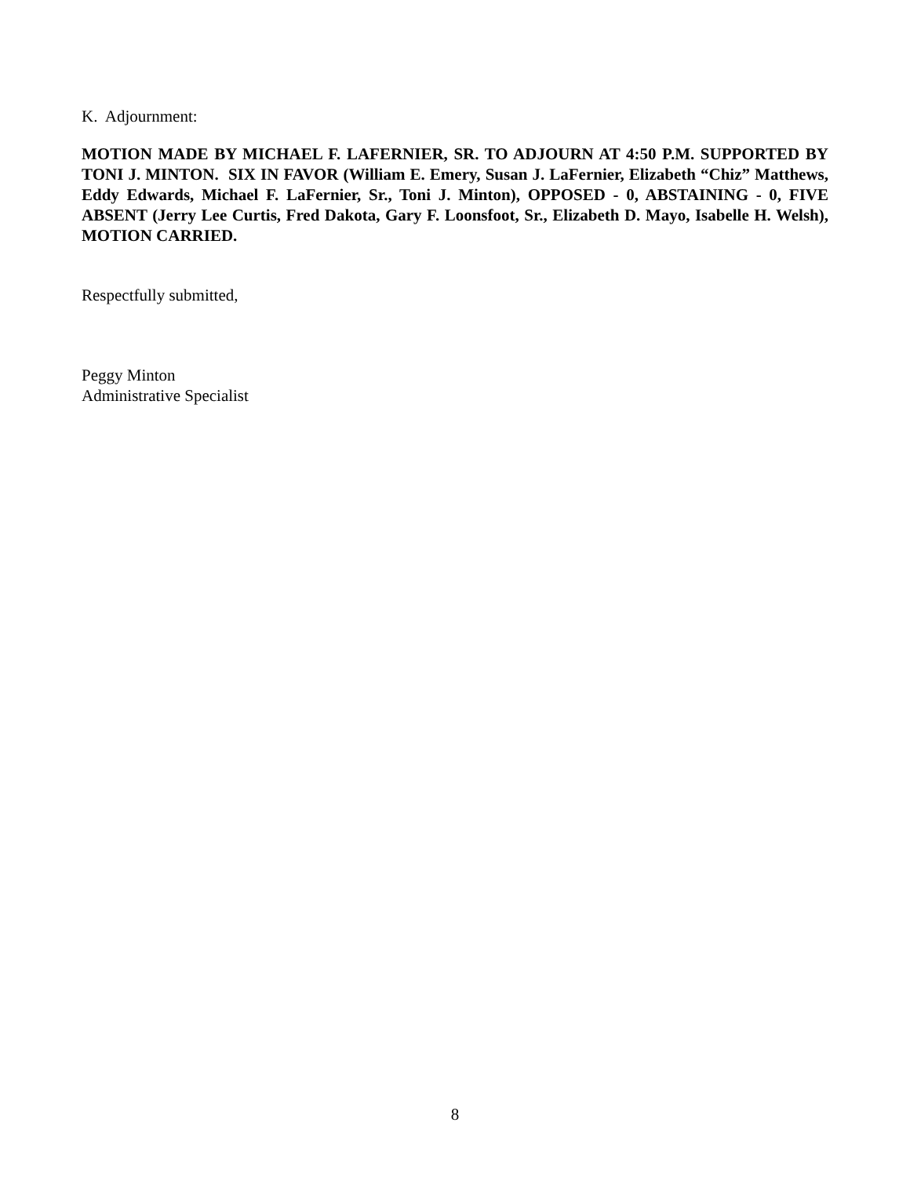K. Adjournment:
MOTION MADE BY MICHAEL F. LAFERNIER, SR. TO ADJOURN AT 4:50 P.M. SUPPORTED BY TONI J. MINTON. SIX IN FAVOR (William E. Emery, Susan J. LaFernier, Elizabeth “Chiz” Matthews, Eddy Edwards, Michael F. LaFernier, Sr., Toni J. Minton), OPPOSED - 0, ABSTAINING - 0, FIVE ABSENT (Jerry Lee Curtis, Fred Dakota, Gary F. Loonsfoot, Sr., Elizabeth D. Mayo, Isabelle H. Welsh), MOTION CARRIED.
Respectfully submitted,
Peggy Minton
Administrative Specialist
8